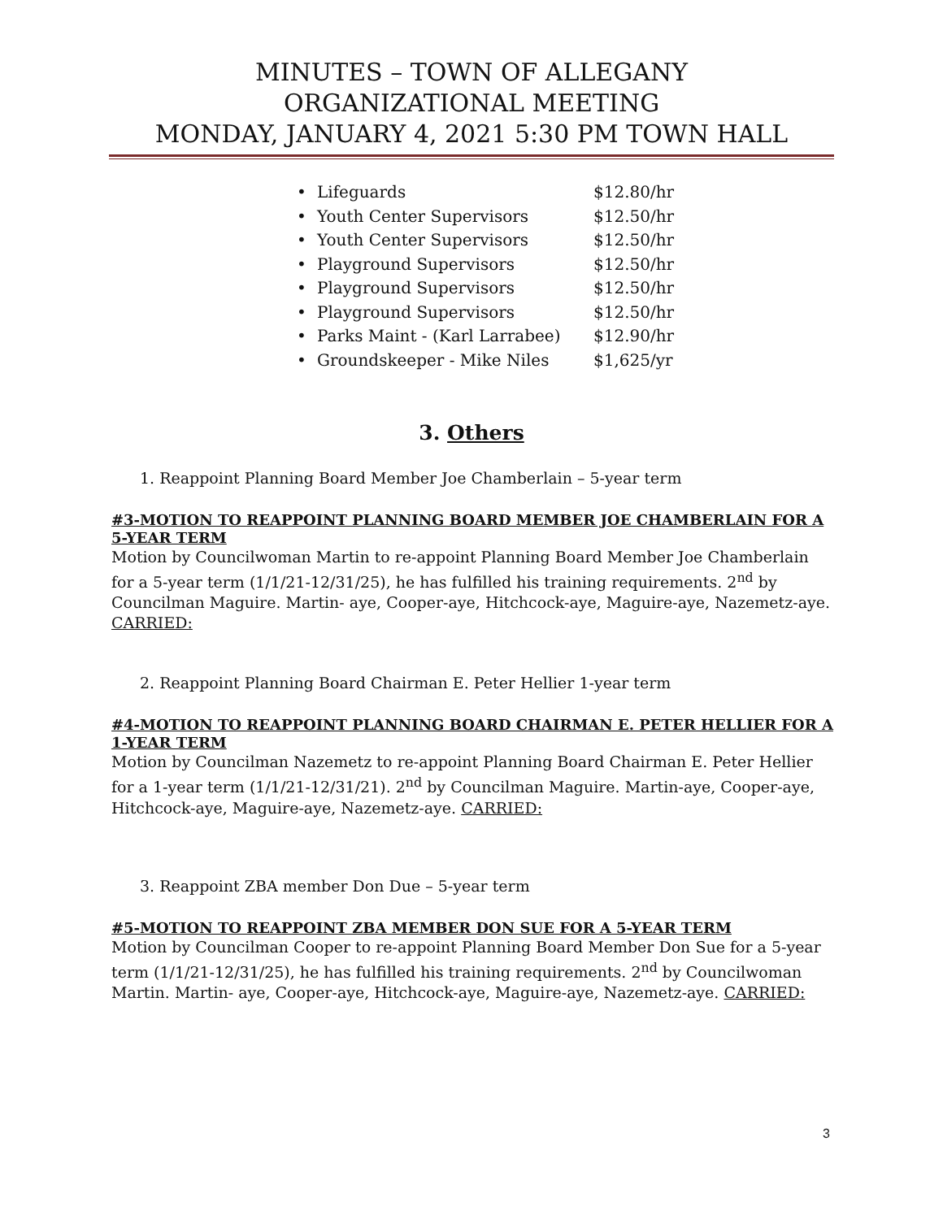MINUTES – TOWN OF ALLEGANY
ORGANIZATIONAL MEETING
MONDAY, JANUARY 4, 2021 5:30 PM TOWN HALL
• Lifeguards $12.80/hr
• Youth Center Supervisors $12.50/hr
• Youth Center Supervisors $12.50/hr
• Playground Supervisors $12.50/hr
• Playground Supervisors $12.50/hr
• Playground Supervisors $12.50/hr
• Parks Maint - (Karl Larrabee) $12.90/hr
• Groundskeeper - Mike Niles $1,625/yr
3. Others
1. Reappoint Planning Board Member Joe Chamberlain – 5-year term
#3-MOTION TO REAPPOINT PLANNING BOARD MEMBER JOE CHAMBERLAIN FOR A 5-YEAR TERM
Motion by Councilwoman Martin to re-appoint Planning Board Member Joe Chamberlain for a 5-year term (1/1/21-12/31/25), he has fulfilled his training requirements. 2<sup>nd</sup> by Councilman Maguire. Martin- aye, Cooper-aye, Hitchcock-aye, Maguire-aye, Nazemetz-aye. CARRIED:
2. Reappoint Planning Board Chairman E. Peter Hellier 1-year term
#4-MOTION TO REAPPOINT PLANNING BOARD CHAIRMAN E. PETER HELLIER FOR A 1-YEAR TERM
Motion by Councilman Nazemetz to re-appoint Planning Board Chairman E. Peter Hellier for a 1-year term (1/1/21-12/31/21). 2<sup>nd</sup> by Councilman Maguire. Martin-aye, Cooper-aye, Hitchcock-aye, Maguire-aye, Nazemetz-aye. CARRIED:
3. Reappoint ZBA member Don Due – 5-year term
#5-MOTION TO REAPPOINT ZBA MEMBER DON SUE FOR A 5-YEAR TERM
Motion by Councilman Cooper to re-appoint Planning Board Member Don Sue for a 5-year term (1/1/21-12/31/25), he has fulfilled his training requirements. 2<sup>nd</sup> by Councilwoman Martin. Martin- aye, Cooper-aye, Hitchcock-aye, Maguire-aye, Nazemetz-aye. CARRIED:
3